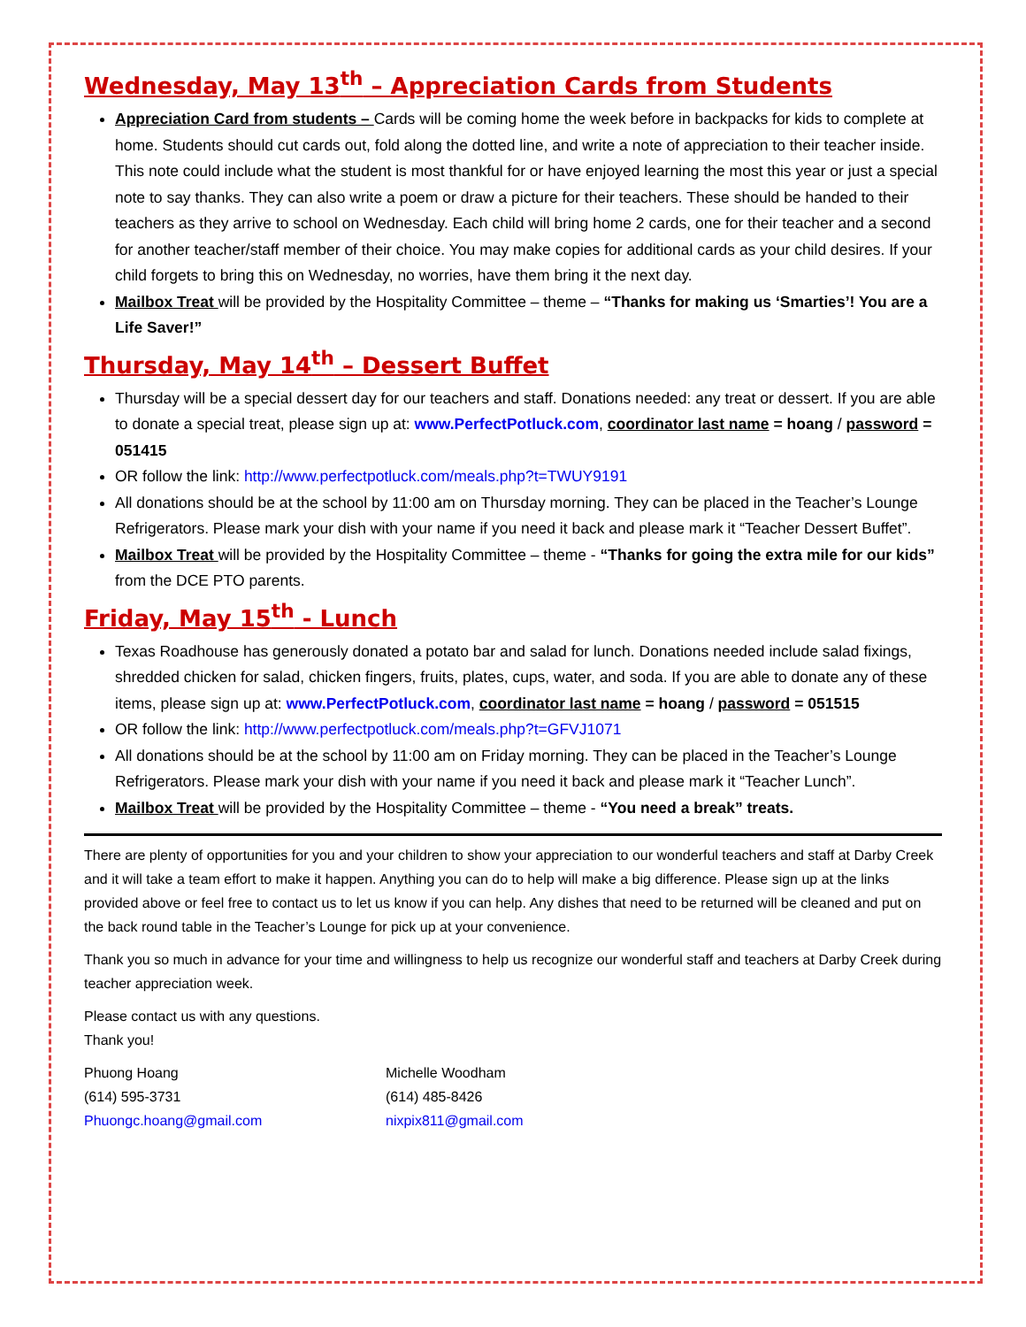Wednesday, May 13<sup>th</sup> – Appreciation Cards from Students
Appreciation Card from students – Cards will be coming home the week before in backpacks for kids to complete at home. Students should cut cards out, fold along the dotted line, and write a note of appreciation to their teacher inside. This note could include what the student is most thankful for or have enjoyed learning the most this year or just a special note to say thanks. They can also write a poem or draw a picture for their teachers. These should be handed to their teachers as they arrive to school on Wednesday. Each child will bring home 2 cards, one for their teacher and a second for another teacher/staff member of their choice. You may make copies for additional cards as your child desires. If your child forgets to bring this on Wednesday, no worries, have them bring it the next day.
Mailbox Treat will be provided by the Hospitality Committee – theme – “Thanks for making us ‘Smarties’! You are a Life Saver!”
Thursday, May 14<sup>th</sup> – Dessert Buffet
Thursday will be a special dessert day for our teachers and staff. Donations needed: any treat or dessert. If you are able to donate a special treat, please sign up at: www.PerfectPotluck.com, coordinator last name = hoang / password = 051415
OR follow the link: http://www.perfectpotluck.com/meals.php?t=TWUY9191
All donations should be at the school by 11:00 am on Thursday morning. They can be placed in the Teacher’s Lounge Refrigerators. Please mark your dish with your name if you need it back and please mark it “Teacher Dessert Buffet”.
Mailbox Treat will be provided by the Hospitality Committee – theme - “Thanks for going the extra mile for our kids” from the DCE PTO parents.
Friday, May 15<sup>th</sup> - Lunch
Texas Roadhouse has generously donated a potato bar and salad for lunch. Donations needed include salad fixings, shredded chicken for salad, chicken fingers, fruits, plates, cups, water, and soda. If you are able to donate any of these items, please sign up at: www.PerfectPotluck.com, coordinator last name = hoang / password = 051515
OR follow the link: http://www.perfectpotluck.com/meals.php?t=GFVJ1071
All donations should be at the school by 11:00 am on Friday morning. They can be placed in the Teacher’s Lounge Refrigerators. Please mark your dish with your name if you need it back and please mark it “Teacher Lunch”.
Mailbox Treat will be provided by the Hospitality Committee – theme - “You need a break” treats.
There are plenty of opportunities for you and your children to show your appreciation to our wonderful teachers and staff at Darby Creek and it will take a team effort to make it happen. Anything you can do to help will make a big difference. Please sign up at the links provided above or feel free to contact us to let us know if you can help. Any dishes that need to be returned will be cleaned and put on the back round table in the Teacher’s Lounge for pick up at your convenience.
Thank you so much in advance for your time and willingness to help us recognize our wonderful staff and teachers at Darby Creek during teacher appreciation week.
Please contact us with any questions.
Thank you!
Phuong Hoang
(614) 595-3731
Phuongc.hoang@gmail.com
Michelle Woodham
(614) 485-8426
nixpix811@gmail.com